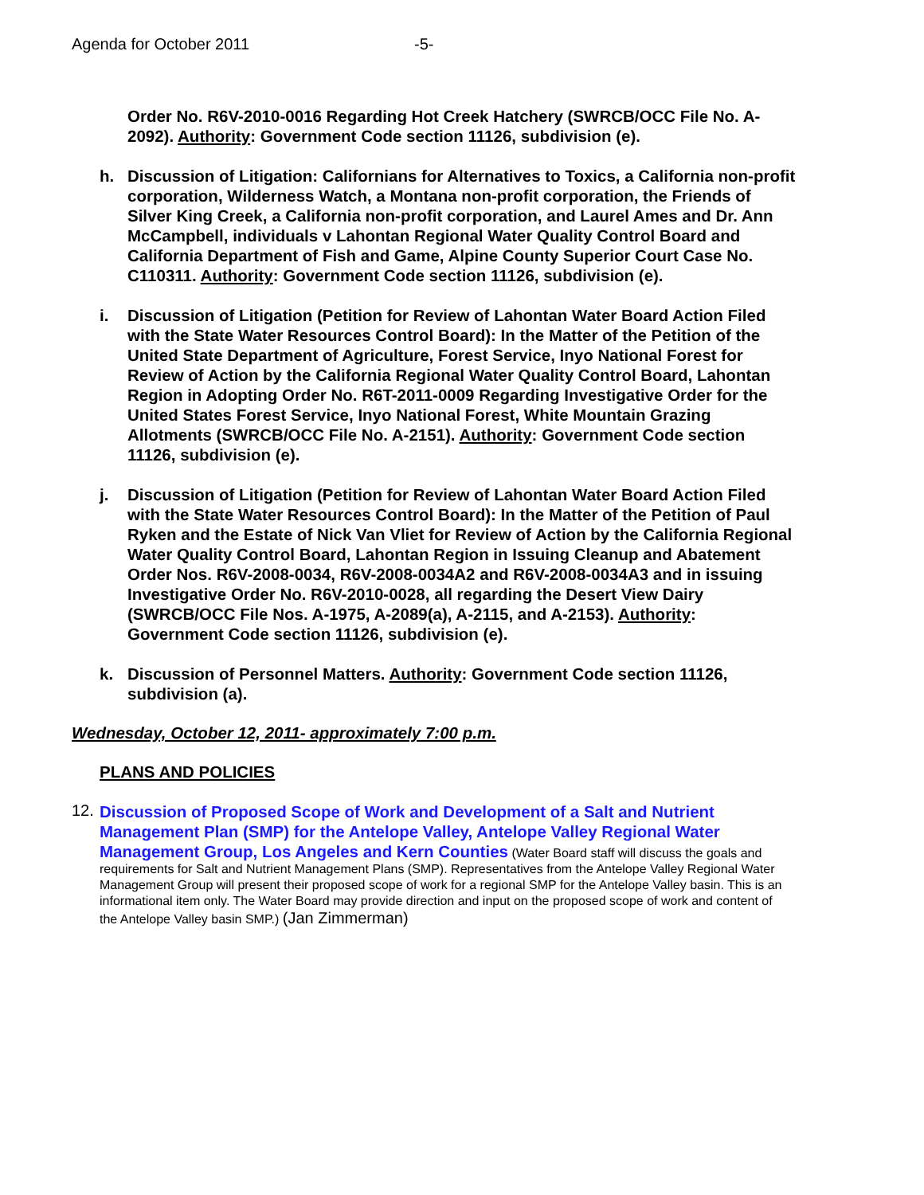Agenda for October 2011 -5-
Order No. R6V-2010-0016 Regarding Hot Creek Hatchery (SWRCB/OCC File No. A-2092). Authority: Government Code section 11126, subdivision (e).
h. Discussion of Litigation: Californians for Alternatives to Toxics, a California non-profit corporation, Wilderness Watch, a Montana non-profit corporation, the Friends of Silver King Creek, a California non-profit corporation, and Laurel Ames and Dr. Ann McCampbell, individuals v Lahontan Regional Water Quality Control Board and California Department of Fish and Game, Alpine County Superior Court Case No. C110311. Authority: Government Code section 11126, subdivision (e).
i. Discussion of Litigation (Petition for Review of Lahontan Water Board Action Filed with the State Water Resources Control Board): In the Matter of the Petition of the United State Department of Agriculture, Forest Service, Inyo National Forest for Review of Action by the California Regional Water Quality Control Board, Lahontan Region in Adopting Order No. R6T-2011-0009 Regarding Investigative Order for the United States Forest Service, Inyo National Forest, White Mountain Grazing Allotments (SWRCB/OCC File No. A-2151). Authority: Government Code section 11126, subdivision (e).
j. Discussion of Litigation (Petition for Review of Lahontan Water Board Action Filed with the State Water Resources Control Board): In the Matter of the Petition of Paul Ryken and the Estate of Nick Van Vliet for Review of Action by the California Regional Water Quality Control Board, Lahontan Region in Issuing Cleanup and Abatement Order Nos. R6V-2008-0034, R6V-2008-0034A2 and R6V-2008-0034A3 and in issuing Investigative Order No. R6V-2010-0028, all regarding the Desert View Dairy (SWRCB/OCC File Nos. A-1975, A-2089(a), A-2115, and A-2153). Authority: Government Code section 11126, subdivision (e).
k. Discussion of Personnel Matters. Authority: Government Code section 11126, subdivision (a).
Wednesday, October 12, 2011- approximately 7:00 p.m.
PLANS AND POLICIES
12.
Discussion of Proposed Scope of Work and Development of a Salt and Nutrient Management Plan (SMP) for the Antelope Valley, Antelope Valley Regional Water Management Group, Los Angeles and Kern Counties (Water Board staff will discuss the goals and requirements for Salt and Nutrient Management Plans (SMP). Representatives from the Antelope Valley Regional Water Management Group will present their proposed scope of work for a regional SMP for the Antelope Valley basin. This is an informational item only. The Water Board may provide direction and input on the proposed scope of work and content of the Antelope Valley basin SMP.) (Jan Zimmerman)